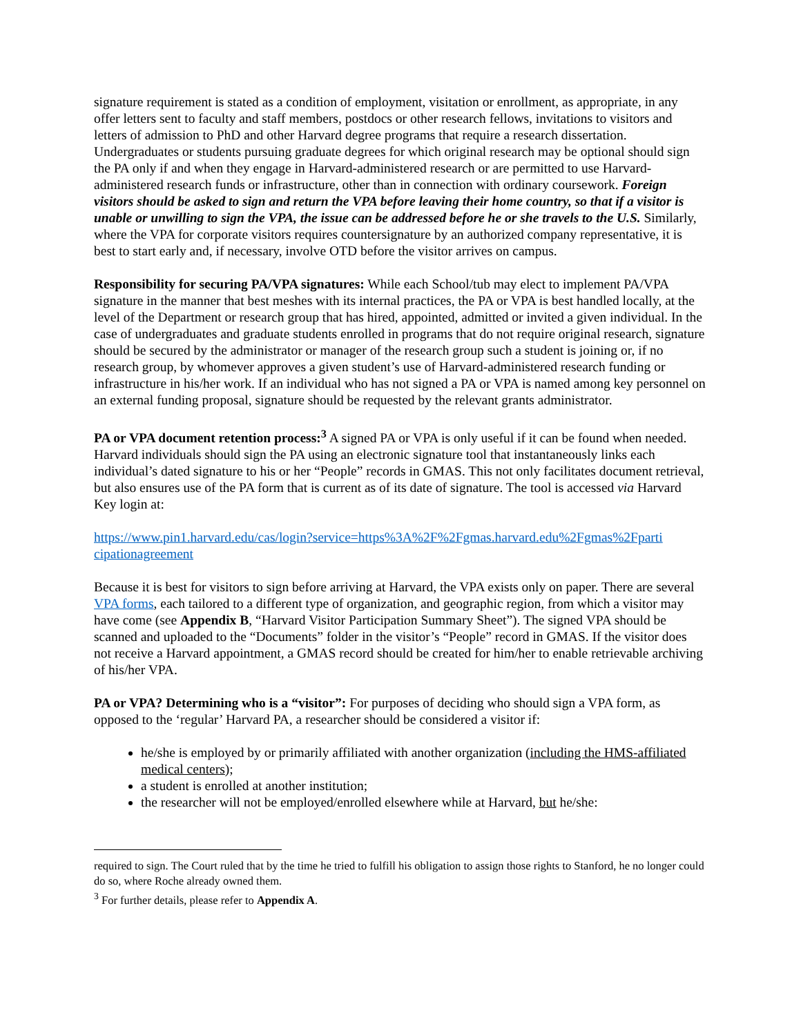signature requirement is stated as a condition of employment, visitation or enrollment, as appropriate, in any offer letters sent to faculty and staff members, postdocs or other research fellows, invitations to visitors and letters of admission to PhD and other Harvard degree programs that require a research dissertation. Undergraduates or students pursuing graduate degrees for which original research may be optional should sign the PA only if and when they engage in Harvard-administered research or are permitted to use Harvard-administered research funds or infrastructure, other than in connection with ordinary coursework. Foreign visitors should be asked to sign and return the VPA before leaving their home country, so that if a visitor is unable or unwilling to sign the VPA, the issue can be addressed before he or she travels to the U.S. Similarly, where the VPA for corporate visitors requires countersignature by an authorized company representative, it is best to start early and, if necessary, involve OTD before the visitor arrives on campus.
Responsibility for securing PA/VPA signatures: While each School/tub may elect to implement PA/VPA signature in the manner that best meshes with its internal practices, the PA or VPA is best handled locally, at the level of the Department or research group that has hired, appointed, admitted or invited a given individual. In the case of undergraduates and graduate students enrolled in programs that do not require original research, signature should be secured by the administrator or manager of the research group such a student is joining or, if no research group, by whomever approves a given student’s use of Harvard-administered research funding or infrastructure in his/her work. If an individual who has not signed a PA or VPA is named among key personnel on an external funding proposal, signature should be requested by the relevant grants administrator.
PA or VPA document retention process:<sup>3</sup> A signed PA or VPA is only useful if it can be found when needed. Harvard individuals should sign the PA using an electronic signature tool that instantaneously links each individual’s dated signature to his or her “People” records in GMAS. This not only facilitates document retrieval, but also ensures use of the PA form that is current as of its date of signature. The tool is accessed via Harvard Key login at:
https://www.pin1.harvard.edu/cas/login?service=https%3A%2F%2Fgmas.harvard.edu%2Fgmas%2Fparti cipationagreement
Because it is best for visitors to sign before arriving at Harvard, the VPA exists only on paper. There are several VPA forms, each tailored to a different type of organization, and geographic region, from which a visitor may have come (see Appendix B, “Harvard Visitor Participation Summary Sheet”). The signed VPA should be scanned and uploaded to the “Documents” folder in the visitor’s “People” record in GMAS. If the visitor does not receive a Harvard appointment, a GMAS record should be created for him/her to enable retrievable archiving of his/her VPA.
PA or VPA? Determining who is a “visitor”: For purposes of deciding who should sign a VPA form, as opposed to the ‘regular’ Harvard PA, a researcher should be considered a visitor if:
he/she is employed by or primarily affiliated with another organization (including the HMS-affiliated medical centers);
a student is enrolled at another institution;
the researcher will not be employed/enrolled elsewhere while at Harvard, but he/she:
required to sign. The Court ruled that by the time he tried to fulfill his obligation to assign those rights to Stanford, he no longer could do so, where Roche already owned them.
<sup>3</sup> For further details, please refer to Appendix A.